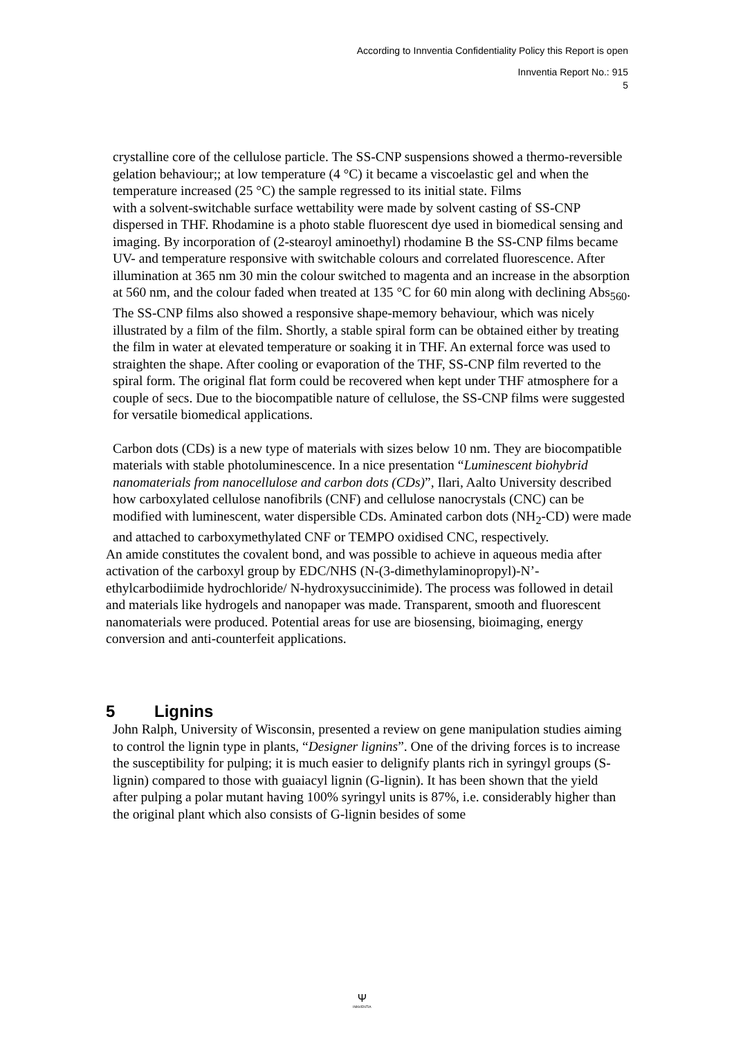According to Innventia Confidentiality Policy this Report is open
Innventia Report No.: 915
5
crystalline core of the cellulose particle. The SS-CNP suspensions showed a thermo-reversible gelation behaviour;; at low temperature (4 °C) it became a viscoelastic gel and when the temperature increased (25 °C) the sample regressed to its initial state. Films
with a solvent-switchable surface wettability were made by solvent casting of SS-CNP dispersed in THF. Rhodamine is a photo stable fluorescent dye used in biomedical sensing and imaging. By incorporation of (2-stearoyl aminoethyl) rhodamine B the SS-CNP films became UV- and temperature responsive with switchable colours and correlated fluorescence. After illumination at 365 nm 30 min the colour switched to magenta and an increase in the absorption at 560 nm, and the colour faded when treated at 135 °C for 60 min along with declining Abs<sub>560</sub>. The SS-CNP films also showed a responsive shape-memory behaviour, which was nicely illustrated by a film of the film. Shortly, a stable spiral form can be obtained either by treating the film in water at elevated temperature or soaking it in THF. An external force was used to straighten the shape. After cooling or evaporation of the THF, SS-CNP film reverted to the spiral form. The original flat form could be recovered when kept under THF atmosphere for a couple of secs. Due to the biocompatible nature of cellulose, the SS-CNP films were suggested for versatile biomedical applications.
Carbon dots (CDs) is a new type of materials with sizes below 10 nm. They are biocompatible materials with stable photoluminescence. In a nice presentation “Luminescent biohybrid nanomaterials from nanocellulose and carbon dots (CDs)”, Ilari, Aalto University described how carboxylated cellulose nanofibrils (CNF) and cellulose nanocrystals (CNC) can be modified with luminescent, water dispersible CDs. Aminated carbon dots (NH<sub>2</sub>-CD) were made and attached to carboxymethylated CNF or TEMPO oxidised CNC, respectively.
An amide constitutes the covalent bond, and was possible to achieve in aqueous media after activation of the carboxyl group by EDC/NHS (N-(3-dimethylaminopropyl)-N’-ethylcarbodiimide hydrochloride/ N-hydroxysuccinimide). The process was followed in detail and materials like hydrogels and nanopaper was made. Transparent, smooth and fluorescent nanomaterials were produced. Potential areas for use are biosensing, bioimaging, energy conversion and anti-counterfeit applications.
5 Lignins
John Ralph, University of Wisconsin, presented a review on gene manipulation studies aiming to control the lignin type in plants, “Designer lignins”. One of the driving forces is to increase the susceptibility for pulping; it is much easier to delignify plants rich in syringyl groups (S- lignin) compared to those with guaiacyl lignin (G-lignin). It has been shown that the yield
after pulping a polar mutant having 100% syringyl units is 87%, i.e. considerably higher than the original plant which also consists of G-lignin besides of some
Ψ
INNVENTIA